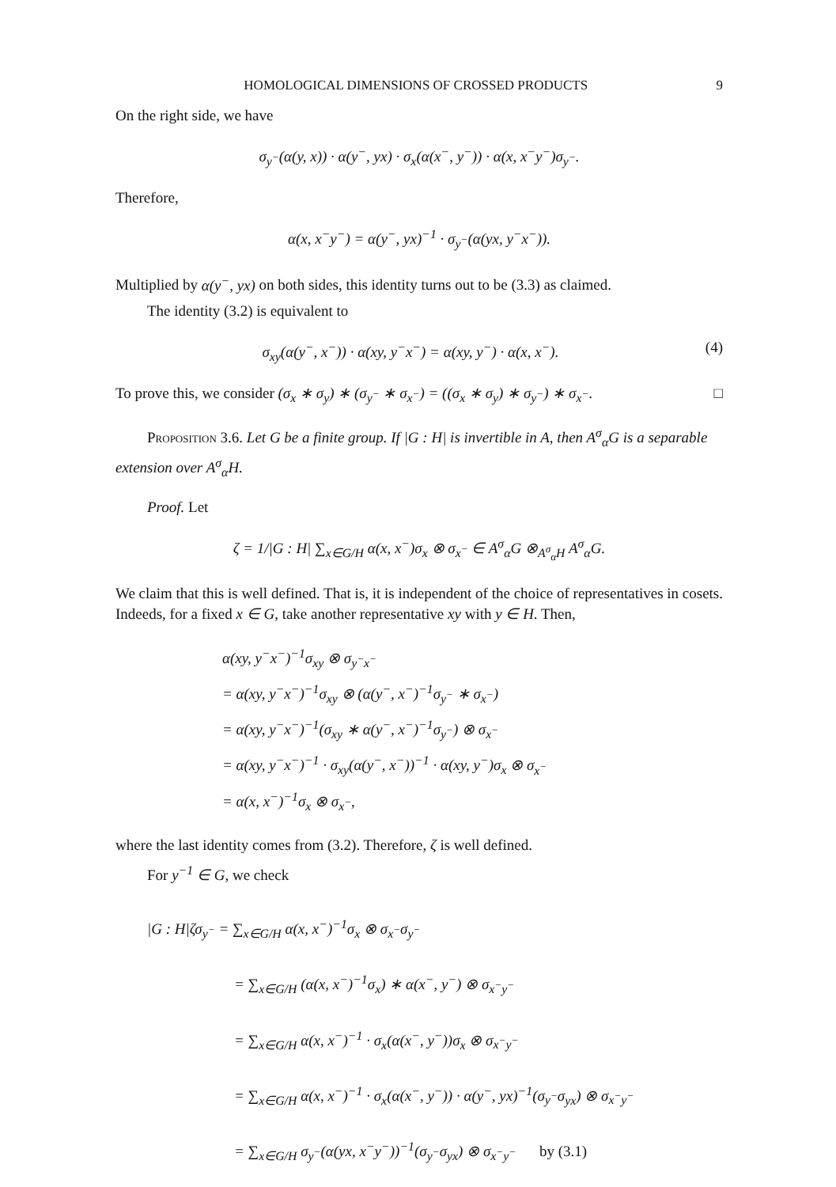HOMOLOGICAL DIMENSIONS OF CROSSED PRODUCTS 9
On the right side, we have
σ<sub>y<sup>−</sup></sub>(α(y, x)) · α(y<sup>−</sup>, yx) · σ<sub>x</sub>(α(x<sup>−</sup>, y<sup>−</sup>)) · α(x, x<sup>−</sup>y<sup>−</sup>)σ<sub>y<sup>−</sup></sub>.
Therefore,
α(x, x<sup>−</sup>y<sup>−</sup>) = α(y<sup>−</sup>, yx)<sup>−1</sup> · σ<sub>y<sup>−</sup></sub>(α(yx, y<sup>−</sup>x<sup>−</sup>)).
Multiplied by α(y<sup>−</sup>, yx) on both sides, this identity turns out to be (3.3) as claimed.
The identity (3.2) is equivalent to
σ<sub>xy</sub>(α(y<sup>−</sup>, x<sup>−</sup>)) · α(xy, y<sup>−</sup>x<sup>−</sup>) = α(xy, y<sup>−</sup>) · α(x, x<sup>−</sup>). (4)
To prove this, we consider (σ<sub>x</sub> ∗ σ<sub>y</sub>) ∗ (σ<sub>y<sup>−</sup></sub> ∗ σ<sub>x<sup>−</sup></sub>) = ((σ<sub>x</sub> ∗ σ<sub>y</sub>) ∗ σ<sub>y<sup>−</sup></sub>) ∗ σ<sub>x<sup>−</sup></sub>. □
Proposition 3.6. Let G be a finite group. If |G : H| is invertible in A, then A<sup>σ</sup><sub>α</sub>G is a separable extension over A<sup>σ</sup><sub>α</sub>H.
Proof. Let
ζ = 1/|G : H| ∑<sub>x∈G/H</sub> α(x, x<sup>−</sup>)σ<sub>x</sub> ⊗ σ<sub>x<sup>−</sup></sub> ∈ A<sup>σ</sup><sub>α</sub>G ⊗<sub>A<sup>σ</sup><sub>α</sub>H</sub> A<sup>σ</sup><sub>α</sub>G.
We claim that this is well defined. That is, it is independent of the choice of representatives in cosets. Indeeds, for a fixed x ∈ G, take another representative xy with y ∈ H. Then,
α(xy, y<sup>−</sup>x<sup>−</sup>)<sup>−1</sup>σ<sub>xy</sub> ⊗ σ<sub>y<sup>−</sup>x<sup>−</sup></sub>
= α(xy, y<sup>−</sup>x<sup>−</sup>)<sup>−1</sup>σ<sub>xy</sub> ⊗ (α(y<sup>−</sup>, x<sup>−</sup>)<sup>−1</sup>σ<sub>y<sup>−</sup></sub> ∗ σ<sub>x<sup>−</sup></sub>)
= α(xy, y<sup>−</sup>x<sup>−</sup>)<sup>−1</sup>(σ<sub>xy</sub> ∗ α(y<sup>−</sup>, x<sup>−</sup>)<sup>−1</sup>σ<sub>y<sup>−</sup></sub>) ⊗ σ<sub>x<sup>−</sup></sub>
= α(xy, y<sup>−</sup>x<sup>−</sup>)<sup>−1</sup> · σ<sub>xy</sub>(α(y<sup>−</sup>, x<sup>−</sup>))<sup>−1</sup> · α(xy, y<sup>−</sup>)σ<sub>x</sub> ⊗ σ<sub>x<sup>−</sup></sub>
= α(x, x<sup>−</sup>)<sup>−1</sup>σ<sub>x</sub> ⊗ σ<sub>x<sup>−</sup></sub>,
where the last identity comes from (3.2). Therefore, ζ is well defined.
For y<sup>−1</sup> ∈ G, we check
|G : H|ζσ<sub>y<sup>−</sup></sub> = ∑<sub>x∈G/H</sub> α(x, x<sup>−</sup>)<sup>−1</sup>σ<sub>x</sub> ⊗ σ<sub>x<sup>−</sup></sub>σ<sub>y<sup>−</sup></sub>
= ∑<sub>x∈G/H</sub> (α(x, x<sup>−</sup>)<sup>−1</sup>σ<sub>x</sub>) ∗ α(x<sup>−</sup>, y<sup>−</sup>) ⊗ σ<sub>x<sup>−</sup>y<sup>−</sup></sub>
= ∑<sub>x∈G/H</sub> α(x, x<sup>−</sup>)<sup>−1</sup> · σ<sub>x</sub>(α(x<sup>−</sup>, y<sup>−</sup>))σ<sub>x</sub> ⊗ σ<sub>x<sup>−</sup>y<sup>−</sup></sub>
= ∑<sub>x∈G/H</sub> α(x, x<sup>−</sup>)<sup>−1</sup> · σ<sub>x</sub>(α(x<sup>−</sup>, y<sup>−</sup>)) · α(y<sup>−</sup>, yx)<sup>−1</sup>(σ<sub>y<sup>−</sup></sub>σ<sub>yx</sub>) ⊗ σ<sub>x<sup>−</sup>y<sup>−</sup></sub>
= ∑<sub>x∈G/H</sub> σ<sub>y<sup>−</sup></sub>(α(yx, x<sup>−</sup>y<sup>−</sup>))<sup>−1</sup>(σ<sub>y<sup>−</sup></sub>σ<sub>yx</sub>) ⊗ σ<sub>x<sup>−</sup>y<sup>−</sup></sub> by (3.1)